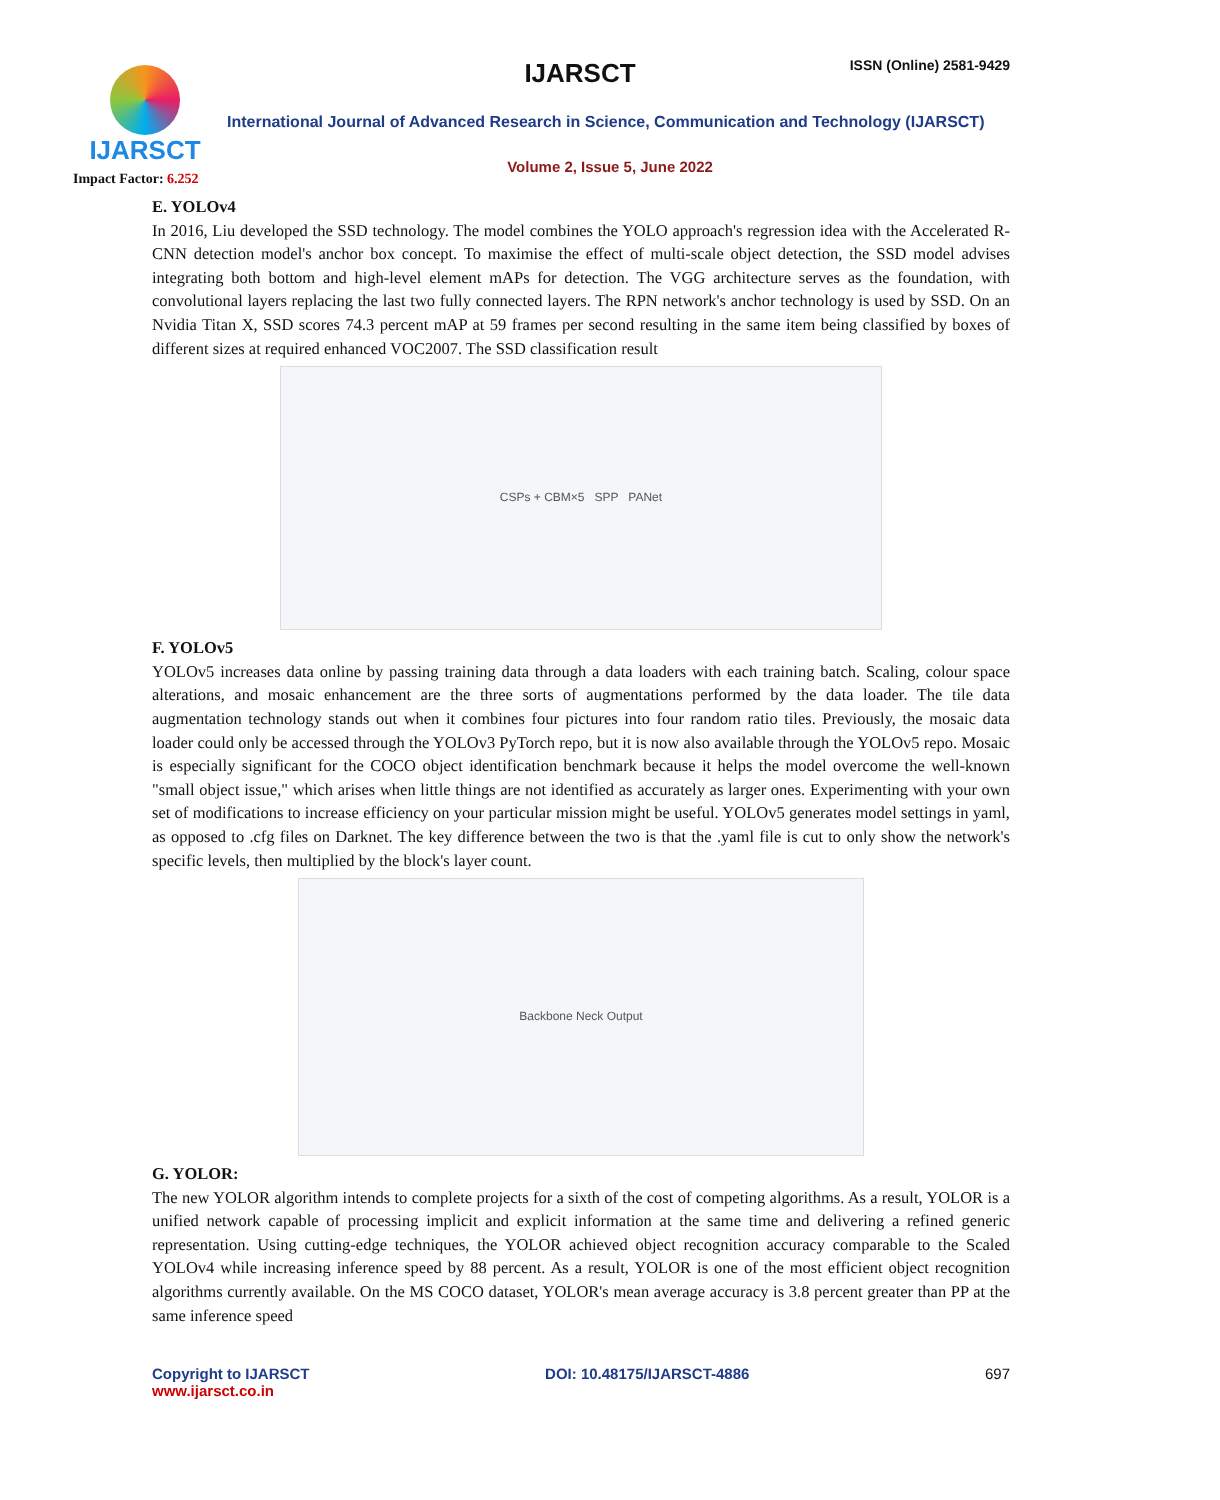IJARSCT
Impact Factor: 6.252
IJARSCT ISSN (Online) 2581-9429
International Journal of Advanced Research in Science, Communication and Technology (IJARSCT)
Volume 2, Issue 5, June 2022
E. YOLOv4
In 2016, Liu developed the SSD technology. The model combines the YOLO approach's regression idea with the Accelerated R-CNN detection model's anchor box concept. To maximise the effect of multi-scale object detection, the SSD model advises integrating both bottom and high-level element mAPs for detection. The VGG architecture serves as the foundation, with convolutional layers replacing the last two fully connected layers. The RPN network's anchor technology is used by SSD. On an Nvidia Titan X, SSD scores 74.3 percent mAP at 59 frames per second resulting in the same item being classified by boxes of different sizes at required enhanced VOC2007. The SSD classification result
CSPs + CBM×5 SPP PANet
F. YOLOv5
YOLOv5 increases data online by passing training data through a data loaders with each training batch. Scaling, colour space alterations, and mosaic enhancement are the three sorts of augmentations performed by the data loader. The tile data augmentation technology stands out when it combines four pictures into four random ratio tiles. Previously, the mosaic data loader could only be accessed through the YOLOv3 PyTorch repo, but it is now also available through the YOLOv5 repo. Mosaic is especially significant for the COCO object identification benchmark because it helps the model overcome the well-known "small object issue," which arises when little things are not identified as accurately as larger ones. Experimenting with your own set of modifications to increase efficiency on your particular mission might be useful. YOLOv5 generates model settings in yaml, as opposed to .cfg files on Darknet. The key difference between the two is that the .yaml file is cut to only show the network's specific levels, then multiplied by the block's layer count.
Backbone Neck Output
G. YOLOR:
The new YOLOR algorithm intends to complete projects for a sixth of the cost of competing algorithms. As a result, YOLOR is a unified network capable of processing implicit and explicit information at the same time and delivering a refined generic representation. Using cutting-edge techniques, the YOLOR achieved object recognition accuracy comparable to the Scaled YOLOv4 while increasing inference speed by 88 percent. As a result, YOLOR is one of the most efficient object recognition algorithms currently available. On the MS COCO dataset, YOLOR's mean average accuracy is 3.8 percent greater than PP at the same inference speed
Copyright to IJARSCT
www.ijarsct.co.in
DOI: 10.48175/IJARSCT-4886 697